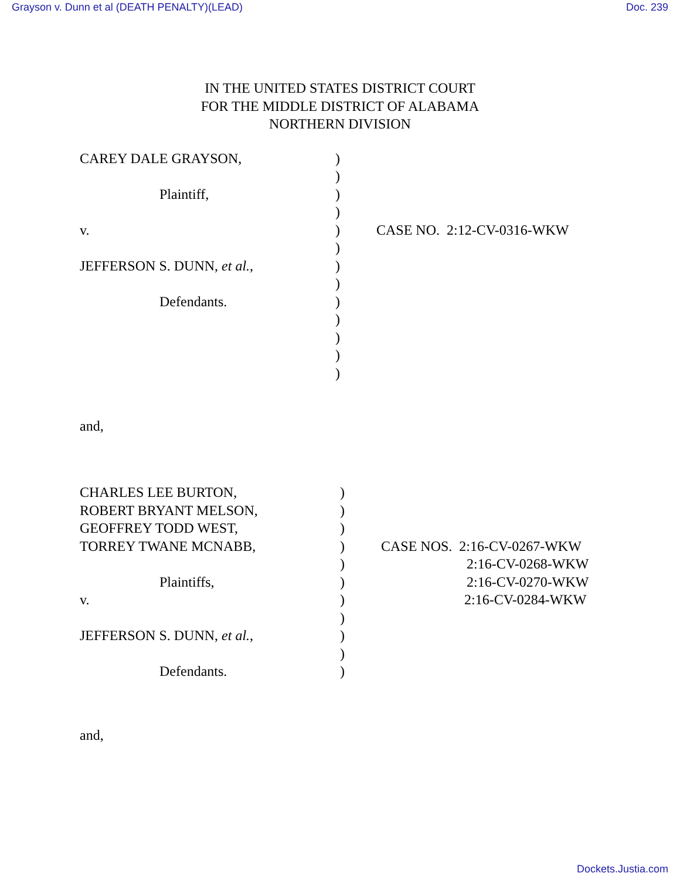Grayson v. Dunn et al (DEATH PENALTY)(LEAD) Doc. 239
IN THE UNITED STATES DISTRICT COURT
FOR THE MIDDLE DISTRICT OF ALABAMA
NORTHERN DIVISION
| CAREY DALE GRAYSON, | ) | |
| | ) | |
| Plaintiff, | ) | |
| | ) | |
| v. | ) | CASE NO. 2:12-CV-0316-WKW |
| | ) | |
| JEFFERSON S. DUNN, et al. , | ) | |
| | ) | |
| Defendants. | ) | |
| | ) | |
| | ) | |
| | ) | |
| | ) | |
and,
| CHARLES LEE BURTON, | ) | |
| ROBERT BRYANT MELSON, | ) | |
| GEOFFREY TODD WEST, | ) | |
| TORREY TWANE MCNABB, | ) | CASE NOS. 2:16-CV-0267-WKW |
| | ) | 2:16-CV-0268-WKW |
| Plaintiffs, | ) | 2:16-CV-0270-WKW |
| v. | ) | 2:16-CV-0284-WKW |
| | ) | |
| JEFFERSON S. DUNN, et al. , | ) | |
| | ) | |
| Defendants. | ) | |
and,
Dockets.Justia.com